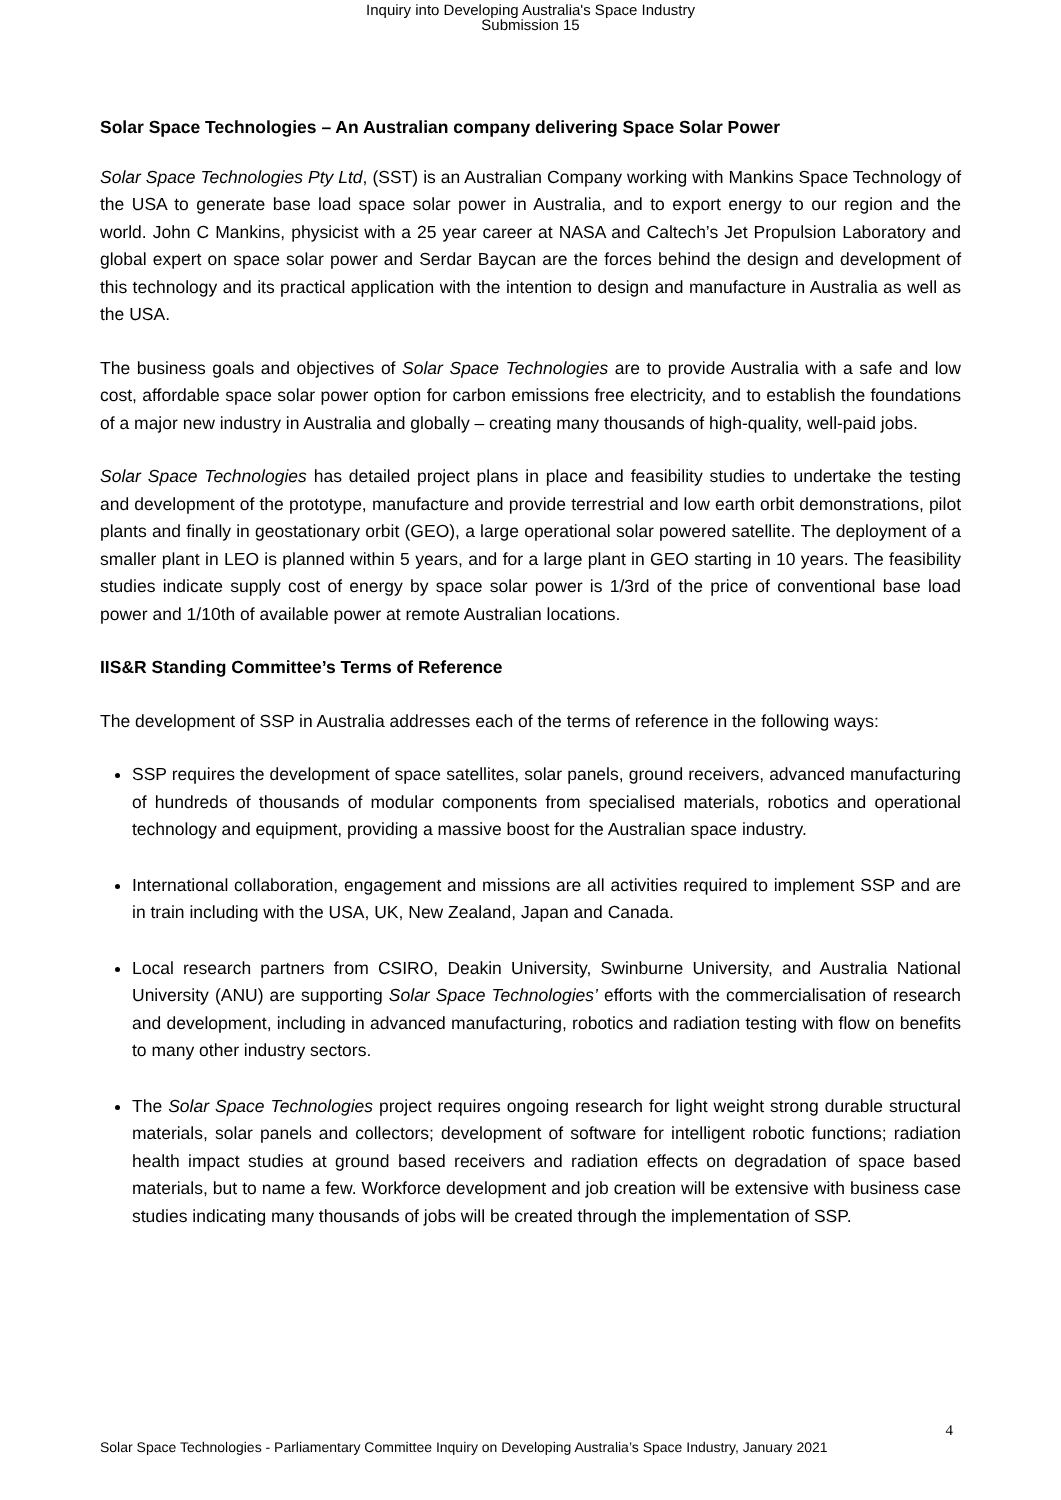Inquiry into Developing Australia's Space Industry
Submission 15
Solar Space Technologies – An Australian company delivering Space Solar Power
Solar Space Technologies Pty Ltd, (SST) is an Australian Company working with Mankins Space Technology of the USA to generate base load space solar power in Australia, and to export energy to our region and the world. John C Mankins, physicist with a 25 year career at NASA and Caltech’s Jet Propulsion Laboratory and global expert on space solar power and Serdar Baycan are the forces behind the design and development of this technology and its practical application with the intention to design and manufacture in Australia as well as the USA.
The business goals and objectives of Solar Space Technologies are to provide Australia with a safe and low cost, affordable space solar power option for carbon emissions free electricity, and to establish the foundations of a major new industry in Australia and globally – creating many thousands of high-quality, well-paid jobs.
Solar Space Technologies has detailed project plans in place and feasibility studies to undertake the testing and development of the prototype, manufacture and provide terrestrial and low earth orbit demonstrations, pilot plants and finally in geostationary orbit (GEO), a large operational solar powered satellite. The deployment of a smaller plant in LEO is planned within 5 years, and for a large plant in GEO starting in 10 years. The feasibility studies indicate supply cost of energy by space solar power is 1/3rd of the price of conventional base load power and 1/10th of available power at remote Australian locations.
IIS&R Standing Committee’s Terms of Reference
The development of SSP in Australia addresses each of the terms of reference in the following ways:
SSP requires the development of space satellites, solar panels, ground receivers, advanced manufacturing of hundreds of thousands of modular components from specialised materials, robotics and operational technology and equipment, providing a massive boost for the Australian space industry.
International collaboration, engagement and missions are all activities required to implement SSP and are in train including with the USA, UK, New Zealand, Japan and Canada.
Local research partners from CSIRO, Deakin University, Swinburne University, and Australia National University (ANU) are supporting Solar Space Technologies’ efforts with the commercialisation of research and development, including in advanced manufacturing, robotics and radiation testing with flow on benefits to many other industry sectors.
The Solar Space Technologies project requires ongoing research for light weight strong durable structural materials, solar panels and collectors; development of software for intelligent robotic functions; radiation health impact studies at ground based receivers and radiation effects on degradation of space based materials, but to name a few. Workforce development and job creation will be extensive with business case studies indicating many thousands of jobs will be created through the implementation of SSP.
4
Solar Space Technologies - Parliamentary Committee Inquiry on Developing Australia’s Space Industry, January 2021